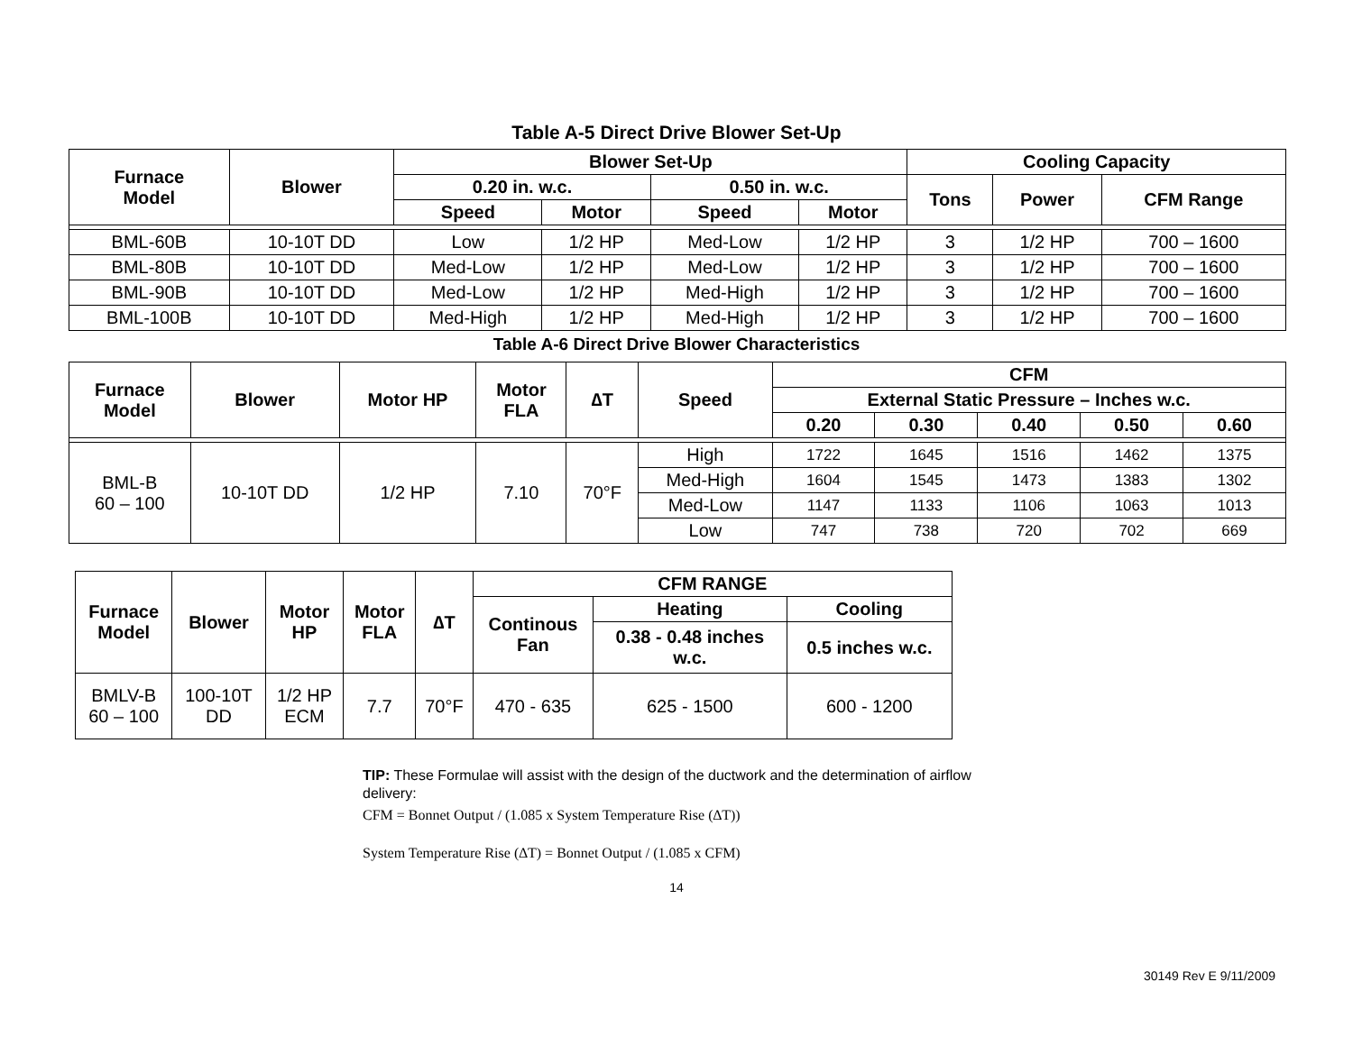Table A-5 Direct Drive Blower Set-Up
| Furnace Model | Blower | Blower Set-Up | | | | Cooling Capacity | | |
| --- | --- | --- | --- | --- | --- | --- | --- | --- |
| | | 0.20 in. w.c. | | 0.50 in. w.c. | | Tons | Power | CFM Range |
| | | Speed | Motor | Speed | Motor | | | |
| BML-60B | 10-10T DD | Low | 1/2 HP | Med-Low | 1/2 HP | 3 | 1/2 HP | 700 – 1600 |
| BML-80B | 10-10T DD | Med-Low | 1/2 HP | Med-Low | 1/2 HP | 3 | 1/2 HP | 700 – 1600 |
| BML-90B | 10-10T DD | Med-Low | 1/2 HP | Med-High | 1/2 HP | 3 | 1/2 HP | 700 – 1600 |
| BML-100B | 10-10T DD | Med-High | 1/2 HP | Med-High | 1/2 HP | 3 | 1/2 HP | 700 – 1600 |
Table A-6 Direct Drive Blower Characteristics
| Furnace Model | Blower | Motor HP | Motor FLA | ∆T | Speed | CFM | | | | |
| --- | --- | --- | --- | --- | --- | --- | --- | --- | --- | --- |
| | | | | | | External Static Pressure – Inches w.c. | | | | |
| | | | | | | 0.20 | 0.30 | 0.40 | 0.50 | 0.60 |
| BML-B 60 – 100 | 10-10T DD | 1/2 HP | 7.10 | 70°F | High | 1722 | 1645 | 1516 | 1462 | 1375 |
| | | | | | Med-High | 1604 | 1545 | 1473 | 1383 | 1302 |
| | | | | | Med-Low | 1147 | 1133 | 1106 | 1063 | 1013 |
| | | | | | Low | 747 | 738 | 720 | 702 | 669 |
| Furnace Model | Blower | Motor HP | Motor FLA | ∆T | CFM RANGE | | |
| --- | --- | --- | --- | --- | --- | --- | --- |
| | | | | | Continous Fan | Heating | Cooling |
| | | | | | | 0.38 - 0.48 inches w.c. | 0.5 inches w.c. |
| BMLV-B 60 – 100 | 100-10T DD | 1/2 HP ECM | 7.7 | 70°F | 470 - 635 | 625 - 1500 | 600 - 1200 |
TIP: These Formulae will assist with the design of the ductwork and the determination of airflow delivery:
CFM = Bonnet Output / (1.085 x System Temperature Rise (∆T))
System Temperature Rise (∆T) = Bonnet Output / (1.085 x CFM)
14
30149 Rev E 9/11/2009